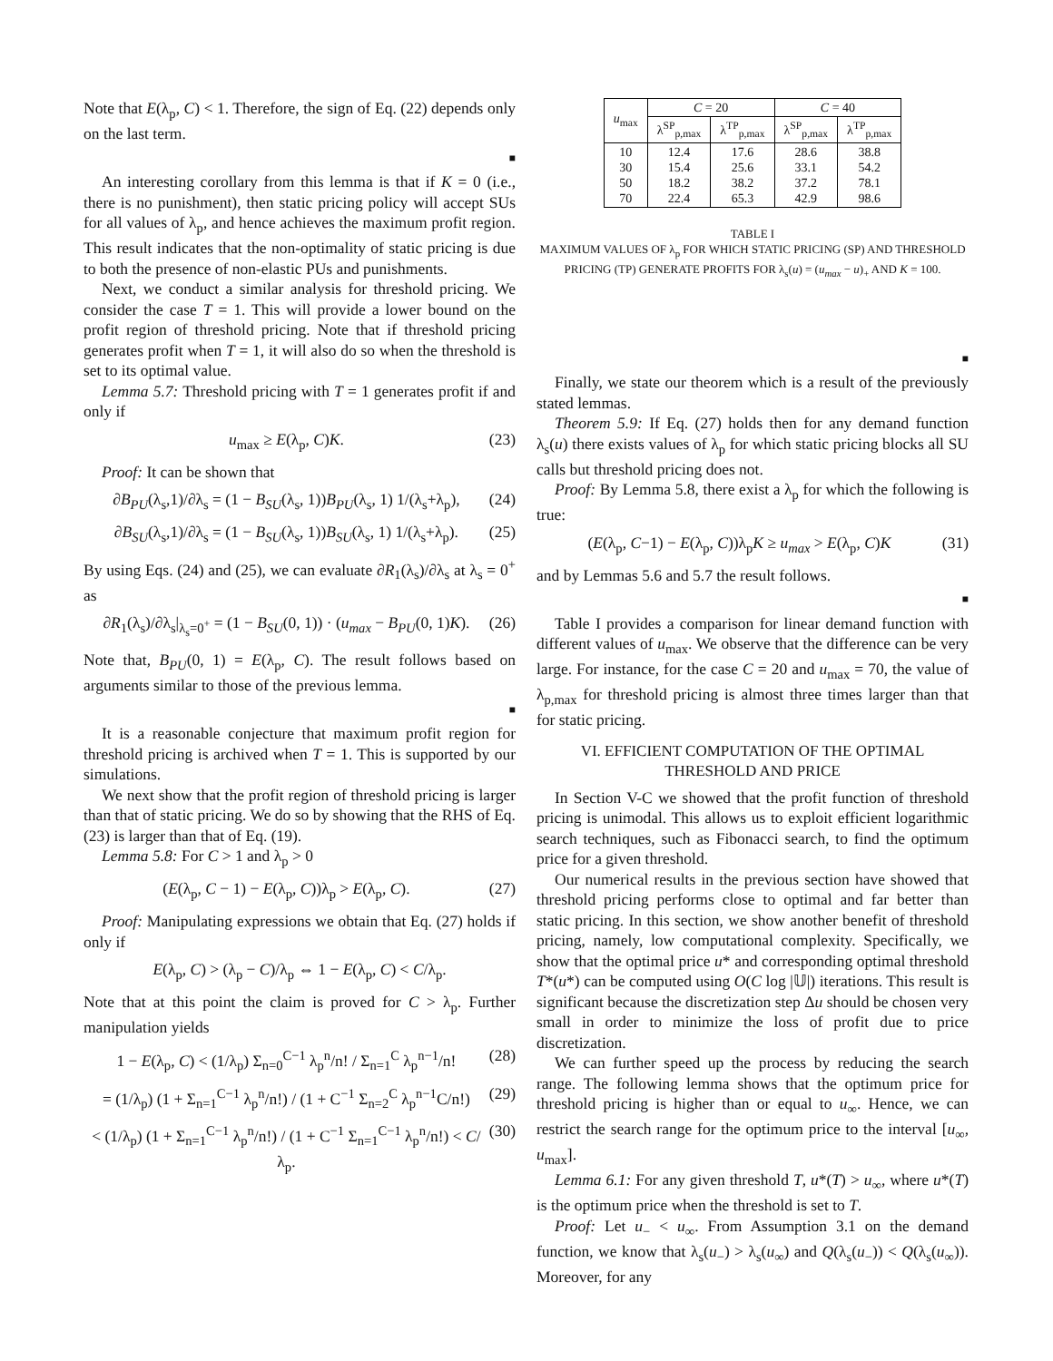Note that E(λ<sub>p</sub>, C) < 1. Therefore, the sign of Eq. (22) depends only on the last term.
■
An interesting corollary from this lemma is that if K = 0 (i.e., there is no punishment), then static pricing policy will accept SUs for all values of λ<sub>p</sub>, and hence achieves the maximum profit region. This result indicates that the non-optimality of static pricing is due to both the presence of non-elastic PUs and punishments.
Next, we conduct a similar analysis for threshold pricing. We consider the case T = 1. This will provide a lower bound on the profit region of threshold pricing. Note that if threshold pricing generates profit when T = 1, it will also do so when the threshold is set to its optimal value.
Lemma 5.7: Threshold pricing with T = 1 generates profit if and only if
u<sub>max</sub> ≥ E(λ<sub>p</sub>, C)K. (23)
Proof: It can be shown that
∂B<sub>PU</sub>(λ<sub>s</sub>,1)/∂λ<sub>s</sub> = (1 − B<sub>SU</sub>(λ<sub>s</sub>, 1))B<sub>PU</sub>(λ<sub>s</sub>, 1) 1/(λ<sub>s</sub>+λ<sub>p</sub>), (24)
∂B<sub>SU</sub>(λ<sub>s</sub>,1)/∂λ<sub>s</sub> = (1 − B<sub>SU</sub>(λ<sub>s</sub>, 1))B<sub>SU</sub>(λ<sub>s</sub>, 1) 1/(λ<sub>s</sub>+λ<sub>p</sub>). (25)
By using Eqs. (24) and (25), we can evaluate ∂R<sub>1</sub>(λ<sub>s</sub>)/∂λ<sub>s</sub> at λ<sub>s</sub> = 0<sup>+</sup> as
∂R<sub>1</sub>(λ<sub>s</sub>)/∂λ<sub>s</sub>|<sub>λ<sub>s</sub>=0<sup>+</sup></sub> = (1 − B<sub>SU</sub>(0, 1)) · (u<sub>max</sub> − B<sub>PU</sub>(0, 1)K). (26)
Note that, B<sub>PU</sub>(0, 1) = E(λ<sub>p</sub>, C). The result follows based on arguments similar to those of the previous lemma.
■
It is a reasonable conjecture that maximum profit region for threshold pricing is archived when T = 1. This is supported by our simulations.
We next show that the profit region of threshold pricing is larger than that of static pricing. We do so by showing that the RHS of Eq. (23) is larger than that of Eq. (19).
Lemma 5.8: For C > 1 and λ<sub>p</sub> > 0
(E(λ<sub>p</sub>, C − 1) − E(λ<sub>p</sub>, C))λ<sub>p</sub> > E(λ<sub>p</sub>, C). (27)
Proof: Manipulating expressions we obtain that Eq. (27) holds if only if
E(λ<sub>p</sub>, C) > (λ<sub>p</sub> − C)/λ<sub>p</sub> ⇔ 1 − E(λ<sub>p</sub>, C) < C/λ<sub>p</sub>.
Note that at this point the claim is proved for C > λ<sub>p</sub>. Further manipulation yields
1 − E(λ<sub>p</sub>, C) < (1/λ<sub>p</sub>) Σ<sub>n=0</sub><sup>C−1</sup> λ<sub>p</sub><sup>n</sup>/n! / Σ<sub>n=1</sub><sup>C</sup> λ<sub>p</sub><sup>n−1</sup>/n! (28)
= (1/λ<sub>p</sub>) (1 + Σ<sub>n=1</sub><sup>C−1</sup> λ<sub>p</sub><sup>n</sup>/n!) / (1 + C<sup>−1</sup> Σ<sub>n=2</sub><sup>C</sup> λ<sub>p</sub><sup>n−1</sup>C/n!) (29)
< (1/λ<sub>p</sub>) (1 + Σ<sub>n=1</sub><sup>C−1</sup> λ<sub>p</sub><sup>n</sup>/n!) / (1 + C<sup>−1</sup> Σ<sub>n=1</sub><sup>C−1</sup> λ<sub>p</sub><sup>n</sup>/n!) < C/λ<sub>p</sub>. (30)
| u<sub>max</sub> | C = 20 | | C = 40 | |
| --- | --- | --- | --- | --- |
| | λ<sup>SP</sup><sub>p,max</sub> | λ<sup>TP</sup><sub>p,max</sub> | λ<sup>SP</sup><sub>p,max</sub> | λ<sup>TP</sup><sub>p,max</sub> |
| 10 30 50 70 | 12.4 15.4 18.2 22.4 | 17.6 25.6 38.2 65.3 | 28.6 33.1 37.2 42.9 | 38.8 54.2 78.1 98.6 |
TABLE I
MAXIMUM VALUES OF λ<sub>p</sub> FOR WHICH STATIC PRICING (SP) AND THRESHOLD PRICING (TP) GENERATE PROFITS FOR λ<sub>s</sub>(u) = (u<sub>max</sub> − u)<sub>+</sub> AND K = 100.
■
Finally, we state our theorem which is a result of the previously stated lemmas.
Theorem 5.9: If Eq. (27) holds then for any demand function λ<sub>s</sub>(u) there exists values of λ<sub>p</sub> for which static pricing blocks all SU calls but threshold pricing does not.
Proof: By Lemma 5.8, there exist a λ<sub>p</sub> for which the following is true:
(E(λ<sub>p</sub>, C−1) − E(λ<sub>p</sub>, C))λ<sub>p</sub>K ≥ u<sub>max</sub> > E(λ<sub>p</sub>, C)K (31)
and by Lemmas 5.6 and 5.7 the result follows.
■
Table I provides a comparison for linear demand function with different values of u<sub>max</sub>. We observe that the difference can be very large. For instance, for the case C = 20 and u<sub>max</sub> = 70, the value of λ<sub>p,max</sub> for threshold pricing is almost three times larger than that for static pricing.
VI. EFFICIENT COMPUTATION OF THE OPTIMAL THRESHOLD AND PRICE
In Section V-C we showed that the profit function of threshold pricing is unimodal. This allows us to exploit efficient logarithmic search techniques, such as Fibonacci search, to find the optimum price for a given threshold.
Our numerical results in the previous section have showed that threshold pricing performs close to optimal and far better than static pricing. In this section, we show another benefit of threshold pricing, namely, low computational complexity. Specifically, we show that the optimal price u* and corresponding optimal threshold T*(u*) can be computed using O(C log |𝕌|) iterations. This result is significant because the discretization step Δu should be chosen very small in order to minimize the loss of profit due to price discretization.
We can further speed up the process by reducing the search range. The following lemma shows that the optimum price for threshold pricing is higher than or equal to u<sub>∞</sub>. Hence, we can restrict the search range for the optimum price to the interval [u<sub>∞</sub>, u<sub>max</sub>].
Lemma 6.1: For any given threshold T, u*(T) > u<sub>∞</sub>, where u*(T) is the optimum price when the threshold is set to T.
Proof: Let u<sub>−</sub> < u<sub>∞</sub>. From Assumption 3.1 on the demand function, we know that λ<sub>s</sub>(u<sub>−</sub>) > λ<sub>s</sub>(u<sub>∞</sub>) and Q(λ<sub>s</sub>(u<sub>−</sub>)) < Q(λ<sub>s</sub>(u<sub>∞</sub>)). Moreover, for any